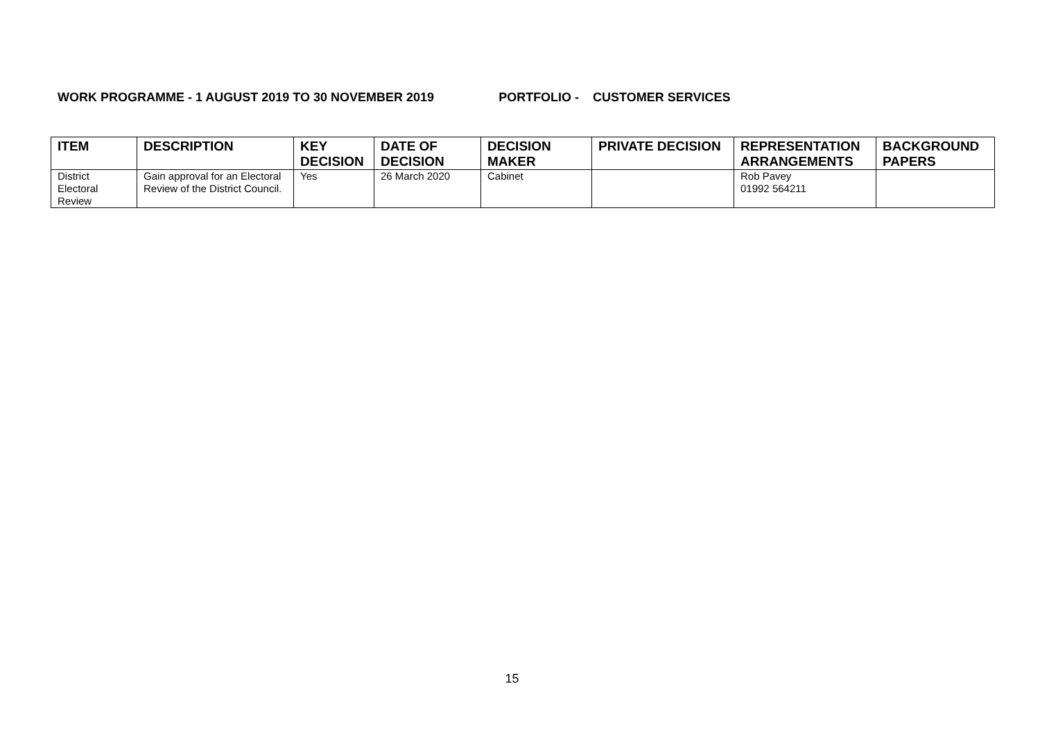WORK PROGRAMME - 1 AUGUST 2019 TO 30 NOVEMBER 2019 PORTFOLIO - CUSTOMER SERVICES
| ITEM | DESCRIPTION | KEY DECISION | DATE OF DECISION | DECISION MAKER | PRIVATE DECISION | REPRESENTATION ARRANGEMENTS | BACKGROUND PAPERS |
| --- | --- | --- | --- | --- | --- | --- | --- |
| District Electoral Review | Gain approval for an Electoral Review of the District Council. | Yes | 26 March 2020 | Cabinet | | Rob Pavey 01992 564211 | |
15